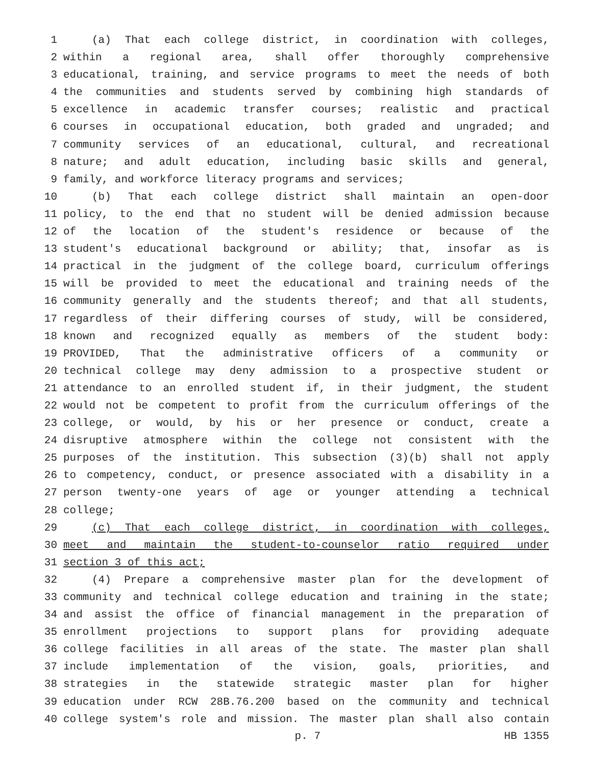1 (a) That each college district, in coordination with colleges,
2 within a regional area, shall offer thoroughly comprehensive
3 educational, training, and service programs to meet the needs of both
4 the communities and students served by combining high standards of
5 excellence in academic transfer courses; realistic and practical
6 courses in occupational education, both graded and ungraded; and
7 community services of an educational, cultural, and recreational
8 nature; and adult education, including basic skills and general,
9 family, and workforce literacy programs and services;
10 (b) That each college district shall maintain an open-door
11 policy, to the end that no student will be denied admission because
12 of the location of the student's residence or because of the
13 student's educational background or ability; that, insofar as is
14 practical in the judgment of the college board, curriculum offerings
15 will be provided to meet the educational and training needs of the
16 community generally and the students thereof; and that all students,
17 regardless of their differing courses of study, will be considered,
18 known and recognized equally as members of the student body:
19 PROVIDED, That the administrative officers of a community or
20 technical college may deny admission to a prospective student or
21 attendance to an enrolled student if, in their judgment, the student
22 would not be competent to profit from the curriculum offerings of the
23 college, or would, by his or her presence or conduct, create a
24 disruptive atmosphere within the college not consistent with the
25 purposes of the institution. This subsection (3)(b) shall not apply
26 to competency, conduct, or presence associated with a disability in a
27 person twenty-one years of age or younger attending a technical
28 college;
29 (c) That each college district, in coordination with colleges,
30 meet and maintain the student-to-counselor ratio required under
31 section 3 of this act;
32 (4) Prepare a comprehensive master plan for the development of
33 community and technical college education and training in the state;
34 and assist the office of financial management in the preparation of
35 enrollment projections to support plans for providing adequate
36 college facilities in all areas of the state. The master plan shall
37 include implementation of the vision, goals, priorities, and
38 strategies in the statewide strategic master plan for higher
39 education under RCW 28B.76.200 based on the community and technical
40 college system's role and mission. The master plan shall also contain
p. 7 HB 1355